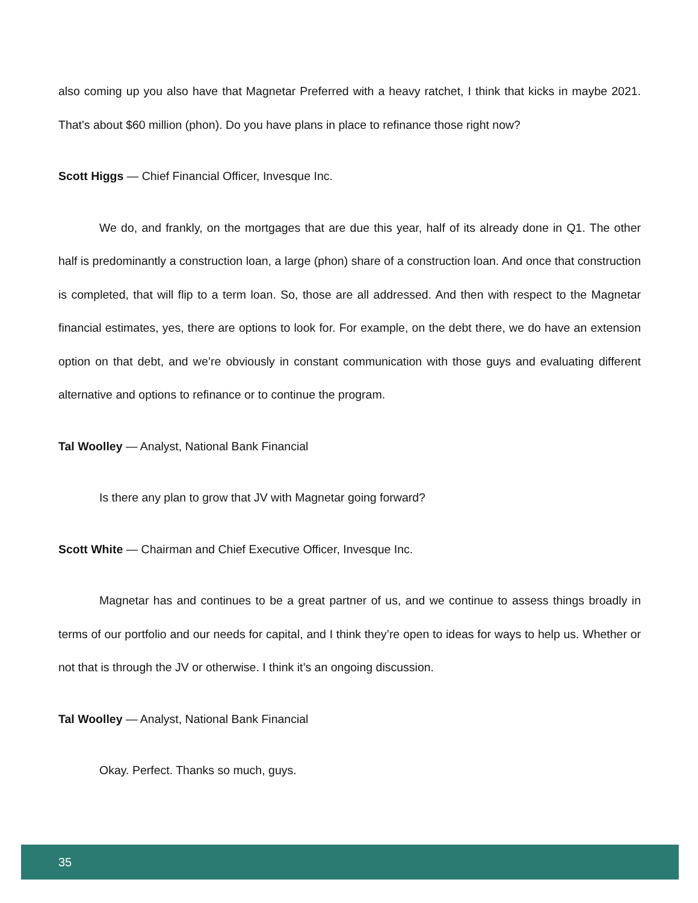also coming up you also have that Magnetar Preferred with a heavy ratchet, I think that kicks in maybe 2021. That's about $60 million (phon). Do you have plans in place to refinance those right now?
Scott Higgs — Chief Financial Officer, Invesque Inc.
We do, and frankly, on the mortgages that are due this year, half of its already done in Q1. The other half is predominantly a construction loan, a large (phon) share of a construction loan. And once that construction is completed, that will flip to a term loan. So, those are all addressed. And then with respect to the Magnetar financial estimates, yes, there are options to look for. For example, on the debt there, we do have an extension option on that debt, and we’re obviously in constant communication with those guys and evaluating different alternative and options to refinance or to continue the program.
Tal Woolley — Analyst, National Bank Financial
Is there any plan to grow that JV with Magnetar going forward?
Scott White — Chairman and Chief Executive Officer, Invesque Inc.
Magnetar has and continues to be a great partner of us, and we continue to assess things broadly in terms of our portfolio and our needs for capital, and I think they’re open to ideas for ways to help us. Whether or not that is through the JV or otherwise. I think it’s an ongoing discussion.
Tal Woolley — Analyst, National Bank Financial
Okay. Perfect. Thanks so much, guys.
35